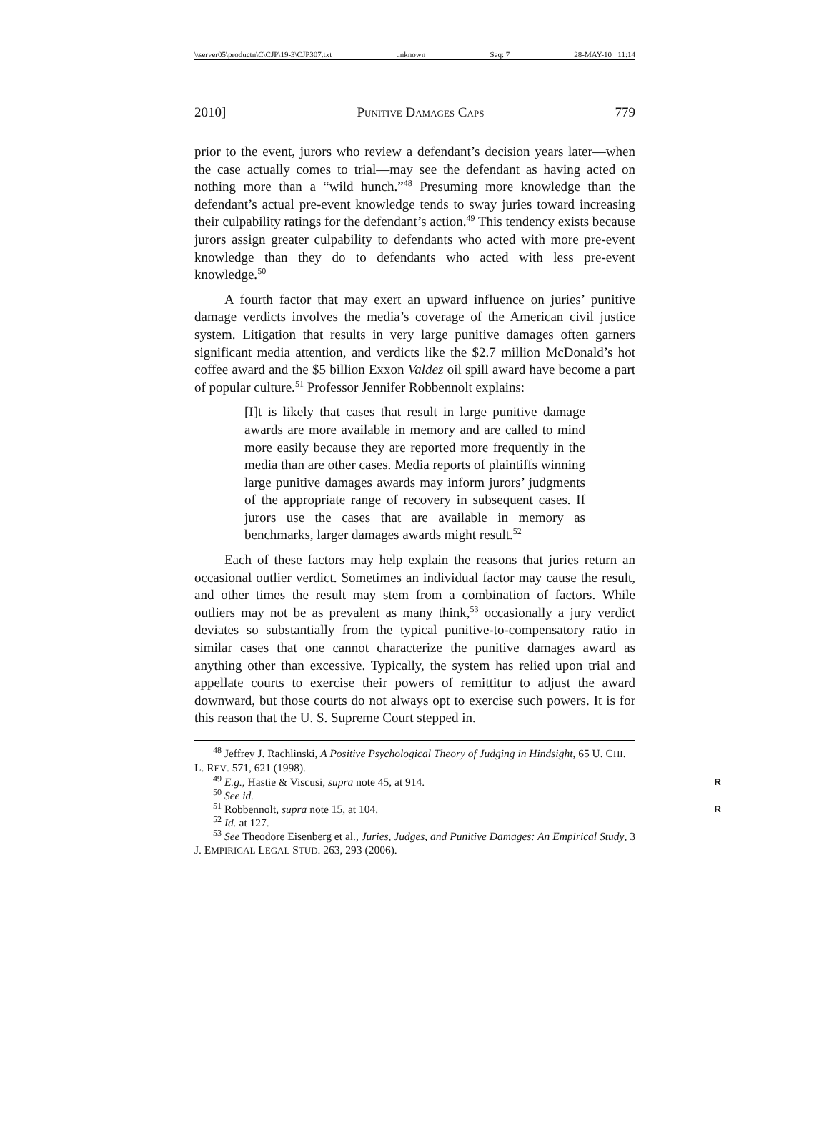\\server05\productn\C\CJP\19-3\CJP307.txt unknown Seq: 7 28-MAY-10 11:14
2010] PUNITIVE DAMAGES CAPS 779
prior to the event, jurors who review a defendant’s decision years later—when the case actually comes to trial—may see the defendant as having acted on nothing more than a “wild hunch.”<sup>48</sup> Presuming more knowledge than the defendant’s actual pre-event knowledge tends to sway juries toward increasing their culpability ratings for the defendant’s action.<sup>49</sup> This tendency exists because jurors assign greater culpability to defendants who acted with more pre-event knowledge than they do to defendants who acted with less pre-event knowledge.<sup>50</sup>
A fourth factor that may exert an upward influence on juries’ punitive damage verdicts involves the media’s coverage of the American civil justice system. Litigation that results in very large punitive damages often garners significant media attention, and verdicts like the $2.7 million McDonald’s hot coffee award and the $5 billion Exxon Valdez oil spill award have become a part of popular culture.<sup>51</sup> Professor Jennifer Robbennolt explains:
[I]t is likely that cases that result in large punitive damage awards are more available in memory and are called to mind more easily because they are reported more frequently in the media than are other cases. Media reports of plaintiffs winning large punitive damages awards may inform jurors’ judgments of the appropriate range of recovery in subsequent cases. If jurors use the cases that are available in memory as benchmarks, larger damages awards might result.<sup>52</sup>
Each of these factors may help explain the reasons that juries return an occasional outlier verdict. Sometimes an individual factor may cause the result, and other times the result may stem from a combination of factors. While outliers may not be as prevalent as many think,<sup>53</sup> occasionally a jury verdict deviates so substantially from the typical punitive-to-compensatory ratio in similar cases that one cannot characterize the punitive damages award as anything other than excessive. Typically, the system has relied upon trial and appellate courts to exercise their powers of remittitur to adjust the award downward, but those courts do not always opt to exercise such powers. It is for this reason that the U. S. Supreme Court stepped in.
<sup>48</sup> Jeffrey J. Rachlinski, A Positive Psychological Theory of Judging in Hindsight, 65 U. CHI. L. REV. 571, 621 (1998).
<sup>49</sup> E.g., Hastie & Viscusi, supra note 45, at 914. R
<sup>50</sup> See id.
<sup>51</sup> Robbennolt, supra note 15, at 104. R
<sup>52</sup> Id. at 127.
<sup>53</sup> See Theodore Eisenberg et al., Juries, Judges, and Punitive Damages: An Empirical Study, 3 J. EMPIRICAL LEGAL STUD. 263, 293 (2006).